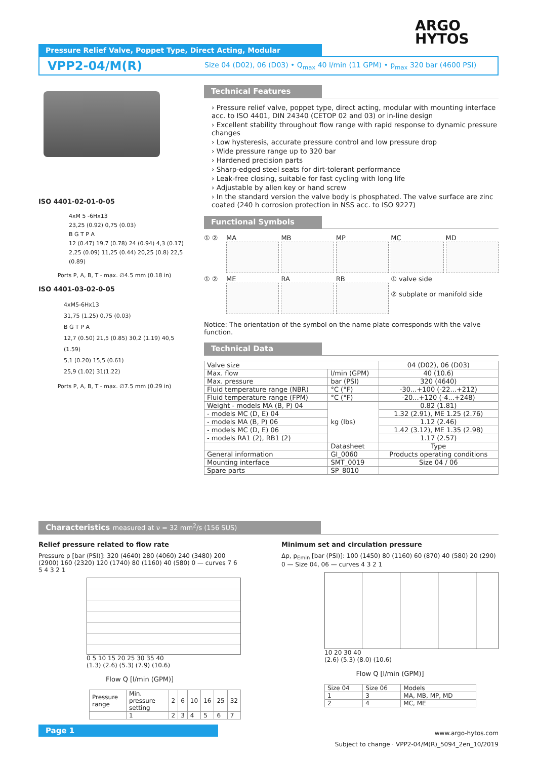ARGO
HYTOS
Pressure Relief Valve, Poppet Type, Direct Acting, Modular
VPP2-04/M(R) Size 04 (D02), 06 (D03) • Q<sub>max</sub> 40 l/min (11 GPM) • p<sub>max</sub> 320 bar (4600 PSI)
ISO 4401-02-01-0-05
4xM 5 -6Hx13
23,25 (0.92) 0,75 (0.03)
B G T P A
12 (0.47) 19,7 (0.78) 24 (0.94) 4,3 (0.17)
2,25 (0.09) 11,25 (0.44) 20,25 (0.8) 22,5 (0.89)
Ports P, A, B, T - max. ∅4.5 mm (0.18 in)
ISO 4401-03-02-0-05
4xM5-6Hx13
31,75 (1.25) 0,75 (0.03)
B G T P A
12,7 (0.50) 21,5 (0.85) 30,2 (1.19) 40,5 (1.59)
5,1 (0.20) 15,5 (0.61)
25,9 (1.02) 31(1.22)
Ports P, A, B, T - max. ∅7.5 mm (0.29 in)
Technical Features
› Pressure relief valve, poppet type, direct acting, modular with mounting interface acc. to ISO 4401, DIN 24340 (CETOP 02 and 03) or in-line design
› Excellent stability throughout flow range with rapid response to dynamic pressure changes
› Low hysteresis, accurate pressure control and low pressure drop
› Wide pressure range up to 320 bar
› Hardened precision parts
› Sharp-edged steel seats for dirt-tolerant performance
› Leak-free closing, suitable for fast cycling with long life
› Adjustable by allen key or hand screw
› In the standard version the valve body is phosphated. The valve surface are zinc coated (240 h corrosion protection in NSS acc. to ISO 9227)
Functional Symbols
① ②
MA
MB
MP
MC
MD
① ②
ME
RA
RB
① valve side
② subplate or manifold side
Notice: The orientation of the symbol on the name plate corresponds with the valve function.
Technical Data
| Valve size | | 04 (D02), 06 (D03) |
| Max. flow | l/min (GPM) | 40 (10.6) |
| Max. pressure | bar (PSI) | 320 (4640) |
| Fluid temperature range (NBR) | °C (°F) | -30...+100 (-22...+212) |
| Fluid temperature range (FPM) | °C (°F) | -20...+120 (-4...+248) |
| Weight - models MA (B, P) 04 | kg (lbs) | 0.82 (1.81) |
| - models MC (D, E) 04 | | 1.32 (2.91), ME 1.25 (2.76) |
| - models MA (B, P) 06 | | 1.12 (2.46) |
| - models MC (D, E) 06 | | 1.42 (3.12), ME 1.35 (2.98) |
| - models RA1 (2), RB1 (2) | | 1.17 (2.57) |
| | Datasheet | Type |
| General information | GI_0060 | Products operating conditions |
| Mounting interface | SMT_0019 | Size 04 / 06 |
| Spare parts | SP_8010 | |
Characteristics measured at ν = 32 mm<sup>2</sup>/s (156 SUS)
Relief pressure related to flow rate
Pressure p [bar (PSI)]: 320 (4640) 280 (4060) 240 (3480) 200 (2900) 160 (2320) 120 (1740) 80 (1160) 40 (580) 0 — curves 7 6 5 4 3 2 1
0 5 10 15 20 25 30 35 40
(1.3) (2.6) (5.3) (7.9) (10.6)
Flow Q [l/min (GPM)]
| Pressure range | Min. pressure setting | 2 | 6 | 10 | 16 | 25 | 32 |
| | 1 | 2 | 3 | 4 | 5 | 6 | 7 |
Minimum set and circulation pressure
Δp, p<sub>Emin</sub> [bar (PSI)]: 100 (1450) 80 (1160) 60 (870) 40 (580) 20 (290) 0 — Size 04, 06 — curves 4 3 2 1
10 20 30 40
(2.6) (5.3) (8.0) (10.6)
Flow Q [l/min (GPM)]
| Size 04 | Size 06 | Models |
| 1 | 3 | MA, MB, MP, MD |
| 2 | 4 | MC, ME |
Page 1
www.argo-hytos.com
Subject to change · VPP2-04/M(R)_5094_2en_10/2019